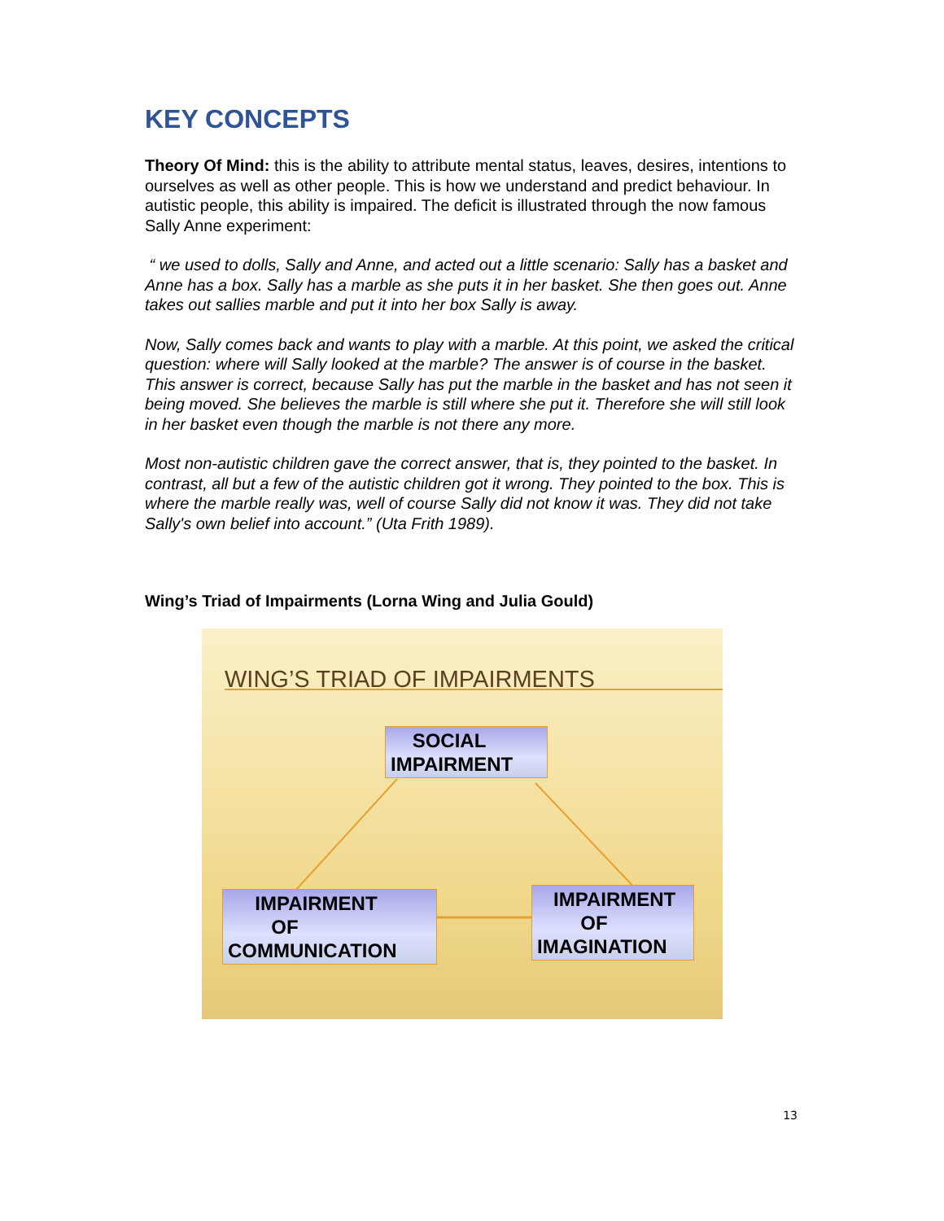KEY CONCEPTS
Theory Of Mind: this is the ability to attribute mental status, leaves, desires, intentions to ourselves as well as other people. This is how we understand and predict behaviour. In autistic people, this ability is impaired. The deficit is illustrated through the now famous Sally Anne experiment:
“ we used to dolls, Sally and Anne, and acted out a little scenario: Sally has a basket and Anne has a box. Sally has a marble as she puts it in her basket. She then goes out. Anne takes out sallies marble and put it into her box Sally is away.
Now, Sally comes back and wants to play with a marble. At this point, we asked the critical question: where will Sally looked at the marble? The answer is of course in the basket. This answer is correct, because Sally has put the marble in the basket and has not seen it being moved. She believes the marble is still where she put it. Therefore she will still look in her basket even though the marble is not there any more.
Most non-autistic children gave the correct answer, that is, they pointed to the basket. In contrast, all but a few of the autistic children got it wrong. They pointed to the box. This is where the marble really was, well of course Sally did not know it was. They did not take Sally's own belief into account.” (Uta Frith 1989).
Wing’s Triad of Impairments (Lorna Wing and Julia Gould)
WING’S TRIAD OF IMPAIRMENTS
SOCIAL
IMPAIRMENT
IMPAIRMENT
OF
COMMUNICATION
IMPAIRMENT
OF
IMAGINATION
13